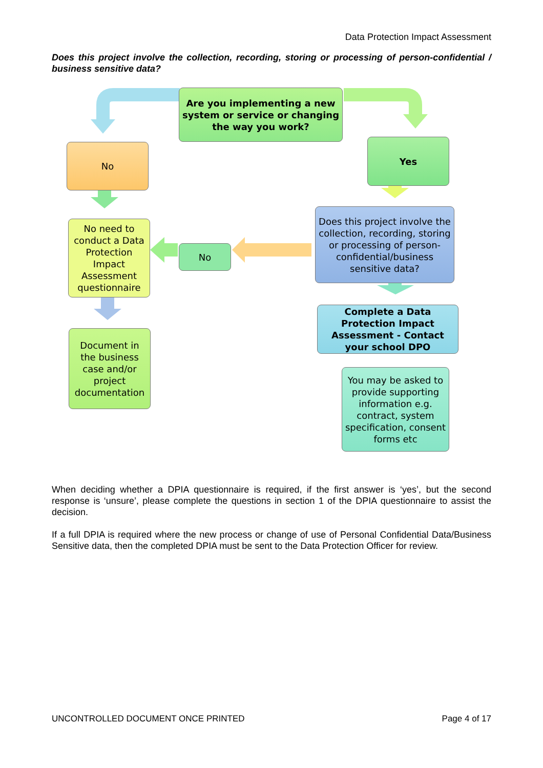Data Protection Impact Assessment
Does this project involve the collection, recording, storing or processing of person-confidential / business sensitive data?
Are you implementing a new system or service or changing the way you work?
No Yes
No need to conduct a Data Protection Impact Assessment questionnaire
No
Does this project involve the collection, recording, storing or processing of person-confidential/business sensitive data?
Complete a Data Protection Impact Assessment - Contact your school DPO
Document in the business case and/or project documentation
You may be asked to provide supporting information e.g. contract, system specification, consent forms etc
When deciding whether a DPIA questionnaire is required, if the first answer is ‘yes’, but the second response is ‘unsure’, please complete the questions in section 1 of the DPIA questionnaire to assist the decision.
If a full DPIA is required where the new process or change of use of Personal Confidential Data/Business Sensitive data, then the completed DPIA must be sent to the Data Protection Officer for review.
UNCONTROLLED DOCUMENT ONCE PRINTED Page 4 of 17